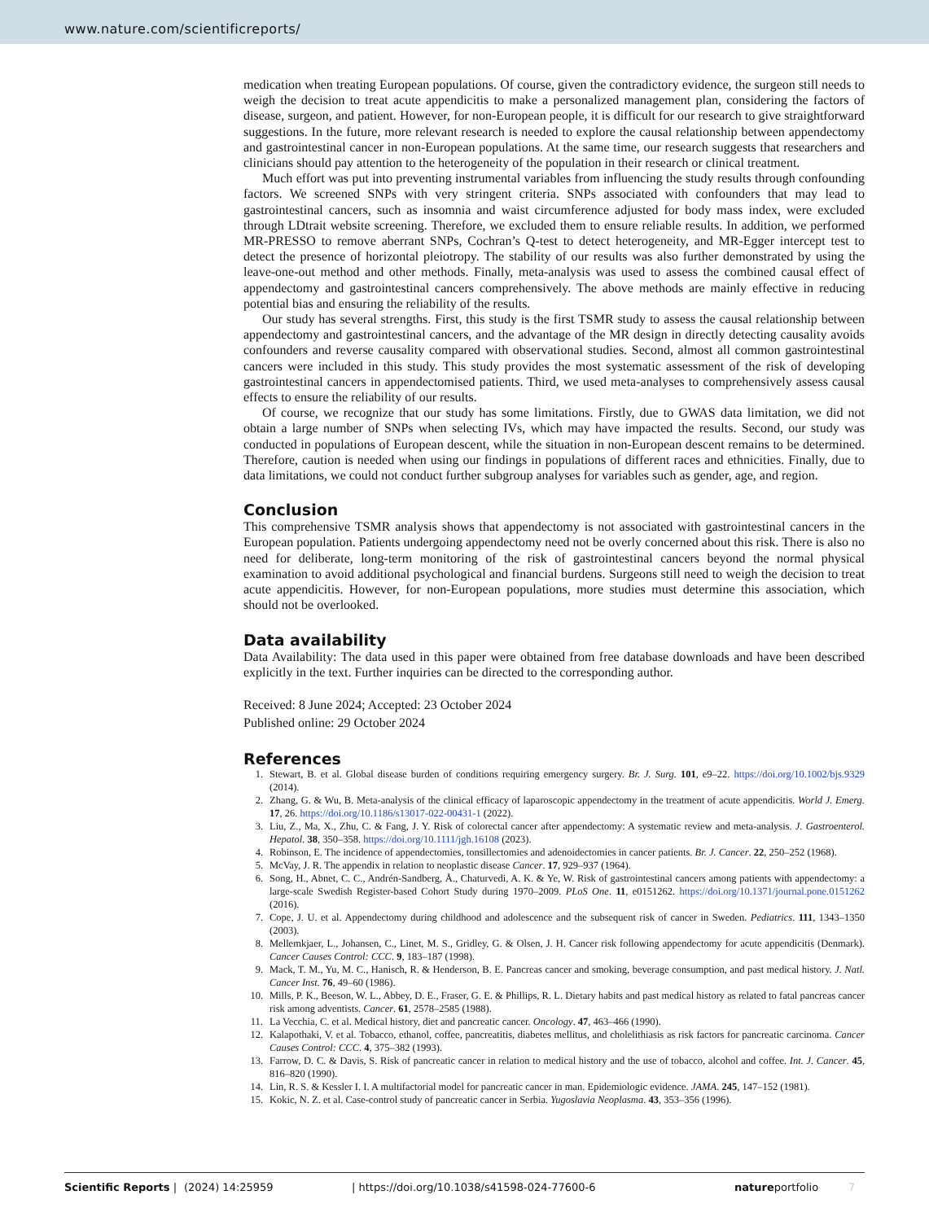www.nature.com/scientificreports/
medication when treating European populations. Of course, given the contradictory evidence, the surgeon still needs to weigh the decision to treat acute appendicitis to make a personalized management plan, considering the factors of disease, surgeon, and patient. However, for non-European people, it is difficult for our research to give straightforward suggestions. In the future, more relevant research is needed to explore the causal relationship between appendectomy and gastrointestinal cancer in non-European populations. At the same time, our research suggests that researchers and clinicians should pay attention to the heterogeneity of the population in their research or clinical treatment.
Much effort was put into preventing instrumental variables from influencing the study results through confounding factors. We screened SNPs with very stringent criteria. SNPs associated with confounders that may lead to gastrointestinal cancers, such as insomnia and waist circumference adjusted for body mass index, were excluded through LDtrait website screening. Therefore, we excluded them to ensure reliable results. In addition, we performed MR-PRESSO to remove aberrant SNPs, Cochran’s Q-test to detect heterogeneity, and MR-Egger intercept test to detect the presence of horizontal pleiotropy. The stability of our results was also further demonstrated by using the leave-one-out method and other methods. Finally, meta-analysis was used to assess the combined causal effect of appendectomy and gastrointestinal cancers comprehensively. The above methods are mainly effective in reducing potential bias and ensuring the reliability of the results.
Our study has several strengths. First, this study is the first TSMR study to assess the causal relationship between appendectomy and gastrointestinal cancers, and the advantage of the MR design in directly detecting causality avoids confounders and reverse causality compared with observational studies. Second, almost all common gastrointestinal cancers were included in this study. This study provides the most systematic assessment of the risk of developing gastrointestinal cancers in appendectomised patients. Third, we used meta-analyses to comprehensively assess causal effects to ensure the reliability of our results.
Of course, we recognize that our study has some limitations. Firstly, due to GWAS data limitation, we did not obtain a large number of SNPs when selecting IVs, which may have impacted the results. Second, our study was conducted in populations of European descent, while the situation in non-European descent remains to be determined. Therefore, caution is needed when using our findings in populations of different races and ethnicities. Finally, due to data limitations, we could not conduct further subgroup analyses for variables such as gender, age, and region.
Conclusion
This comprehensive TSMR analysis shows that appendectomy is not associated with gastrointestinal cancers in the European population. Patients undergoing appendectomy need not be overly concerned about this risk. There is also no need for deliberate, long-term monitoring of the risk of gastrointestinal cancers beyond the normal physical examination to avoid additional psychological and financial burdens. Surgeons still need to weigh the decision to treat acute appendicitis. However, for non-European populations, more studies must determine this association, which should not be overlooked.
Data availability
Data Availability: The data used in this paper were obtained from free database downloads and have been described explicitly in the text. Further inquiries can be directed to the corresponding author.
Received: 8 June 2024; Accepted: 23 October 2024
Published online: 29 October 2024
References
1. Stewart, B. et al. Global disease burden of conditions requiring emergency surgery. Br. J. Surg. 101, e9–22. https://doi.org/10.1002/bjs.9329 (2014).
2. Zhang, G. & Wu, B. Meta-analysis of the clinical efficacy of laparoscopic appendectomy in the treatment of acute appendicitis. World J. Emerg. 17, 26. https://doi.org/10.1186/s13017-022-00431-1 (2022).
3. Liu, Z., Ma, X., Zhu, C. & Fang, J. Y. Risk of colorectal cancer after appendectomy: A systematic review and meta-analysis. J. Gastroenterol. Hepatol. 38, 350–358. https://doi.org/10.1111/jgh.16108 (2023).
4. Robinson, E. The incidence of appendectomies, tonsillectomies and adenoidectomies in cancer patients. Br. J. Cancer. 22, 250–252 (1968).
5. McVay, J. R. The appendix in relation to neoplastic disease Cancer. 17, 929–937 (1964).
6. Song, H., Abnet, C. C., Andrén-Sandberg, Å., Chaturvedi, A. K. & Ye, W. Risk of gastrointestinal cancers among patients with appendectomy: a large-scale Swedish Register-based Cohort Study during 1970–2009. PLoS One. 11, e0151262. https://doi.org/10.1371/journal.pone.0151262 (2016).
7. Cope, J. U. et al. Appendectomy during childhood and adolescence and the subsequent risk of cancer in Sweden. Pediatrics. 111, 1343–1350 (2003).
8. Mellemkjaer, L., Johansen, C., Linet, M. S., Gridley, G. & Olsen, J. H. Cancer risk following appendectomy for acute appendicitis (Denmark). Cancer Causes Control: CCC. 9, 183–187 (1998).
9. Mack, T. M., Yu, M. C., Hanisch, R. & Henderson, B. E. Pancreas cancer and smoking, beverage consumption, and past medical history. J. Natl. Cancer Inst. 76, 49–60 (1986).
10. Mills, P. K., Beeson, W. L., Abbey, D. E., Fraser, G. E. & Phillips, R. L. Dietary habits and past medical history as related to fatal pancreas cancer risk among adventists. Cancer. 61, 2578–2585 (1988).
11. La Vecchia, C. et al. Medical history, diet and pancreatic cancer. Oncology. 47, 463–466 (1990).
12. Kalapothaki, V. et al. Tobacco, ethanol, coffee, pancreatitis, diabetes mellitus, and cholelithiasis as risk factors for pancreatic carcinoma. Cancer Causes Control: CCC. 4, 375–382 (1993).
13. Farrow, D. C. & Davis, S. Risk of pancreatic cancer in relation to medical history and the use of tobacco, alcohol and coffee. Int. J. Cancer. 45, 816–820 (1990).
14. Lin, R. S. & Kessler I. I. A multifactorial model for pancreatic cancer in man. Epidemiologic evidence. JAMA. 245, 147–152 (1981).
15. Kokic, N. Z. et al. Case-control study of pancreatic cancer in Serbia. Yugoslavia Neoplasma. 43, 353–356 (1996).
Scientific Reports | (2024) 14:25959 | https://doi.org/10.1038/s41598-024-77600-6 natureportfolio 7